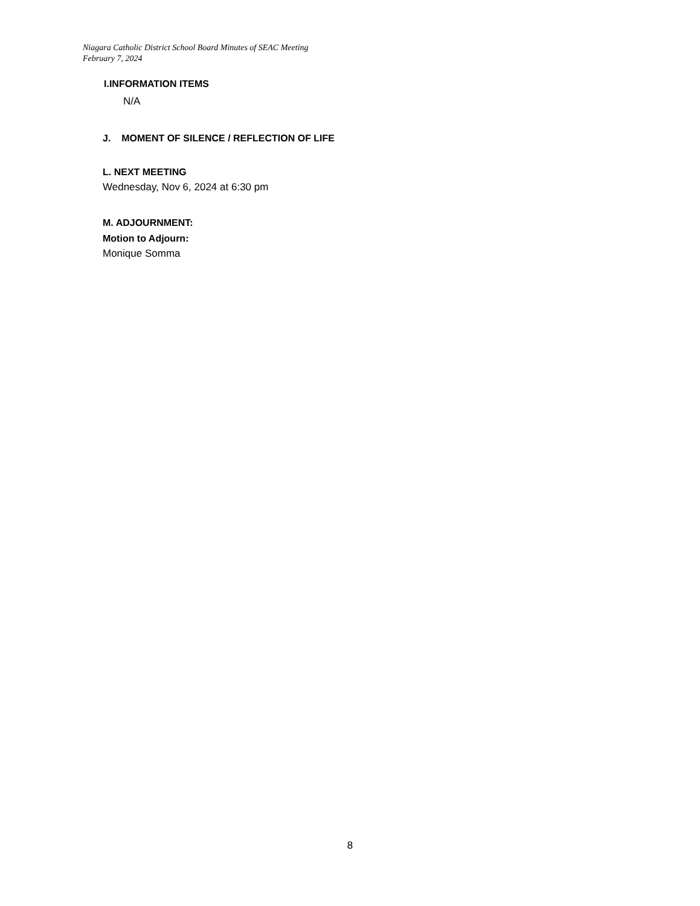Niagara Catholic District School Board Minutes of SEAC Meeting
February 7, 2024
I.INFORMATION ITEMS
N/A
J. MOMENT OF SILENCE / REFLECTION OF LIFE
L. NEXT MEETING
Wednesday, Nov 6, 2024 at 6:30 pm
M. ADJOURNMENT:
Motion to Adjourn:
Monique Somma
8